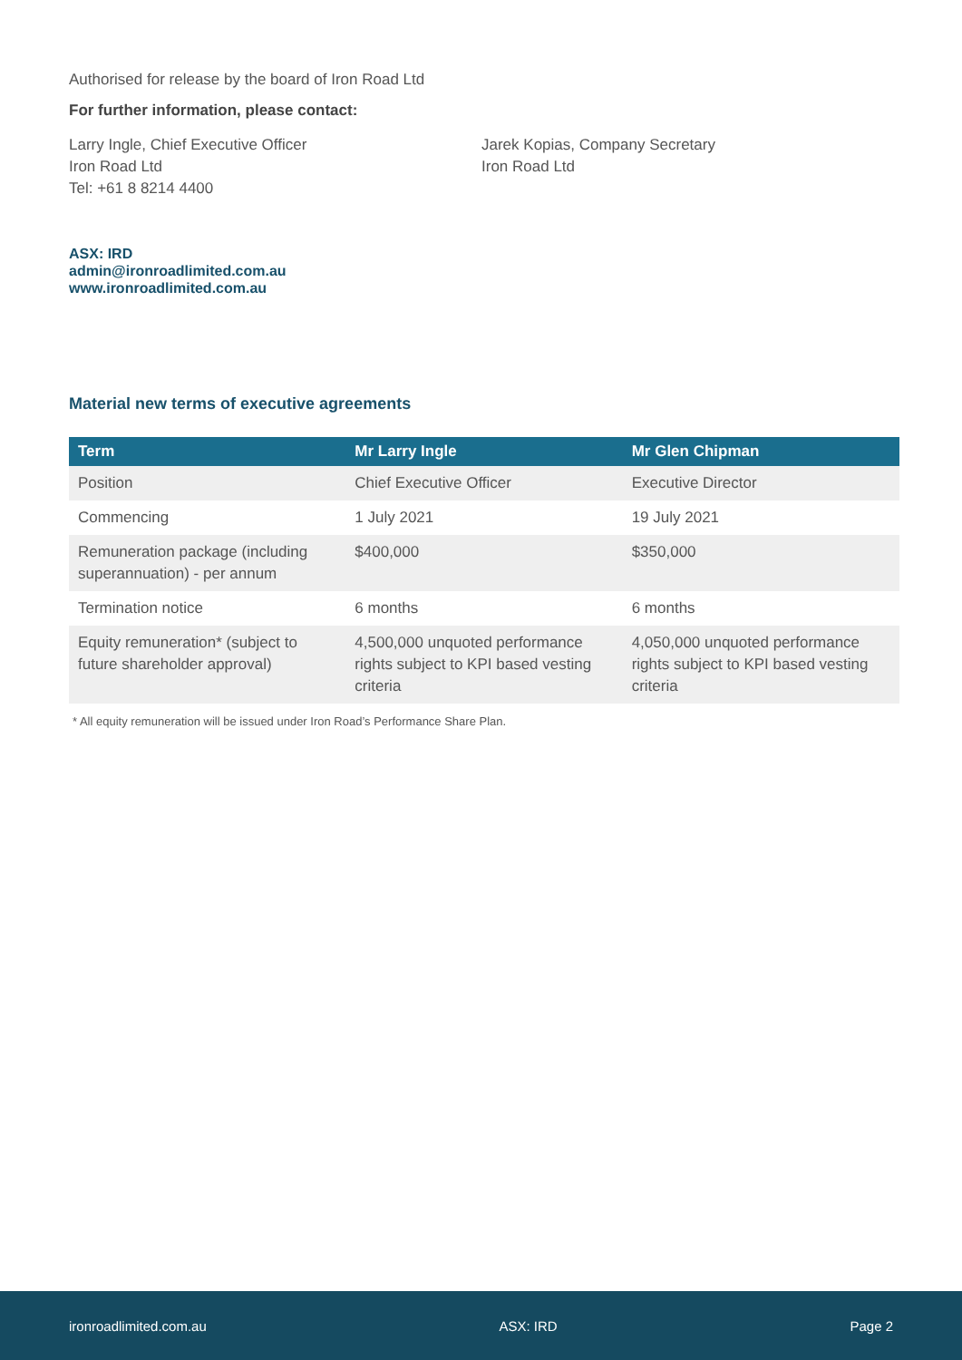Authorised for release by the board of Iron Road Ltd
For further information, please contact:
Larry Ingle, Chief Executive Officer
Iron Road Ltd
Tel: +61 8 8214 4400
Jarek Kopias, Company Secretary
Iron Road Ltd
ASX: IRD
admin@ironroadlimited.com.au
www.ironroadlimited.com.au
Material new terms of executive agreements
| Term | Mr Larry Ingle | Mr Glen Chipman |
| --- | --- | --- |
| Position | Chief Executive Officer | Executive Director |
| Commencing | 1 July 2021 | 19 July 2021 |
| Remuneration package (including superannuation) - per annum | $400,000 | $350,000 |
| Termination notice | 6 months | 6 months |
| Equity remuneration* (subject to future shareholder approval) | 4,500,000 unquoted performance rights subject to KPI based vesting criteria | 4,050,000 unquoted performance rights subject to KPI based vesting criteria |
* All equity remuneration will be issued under Iron Road’s Performance Share Plan.
ironroadlimited.com.au ASX: IRD Page 2